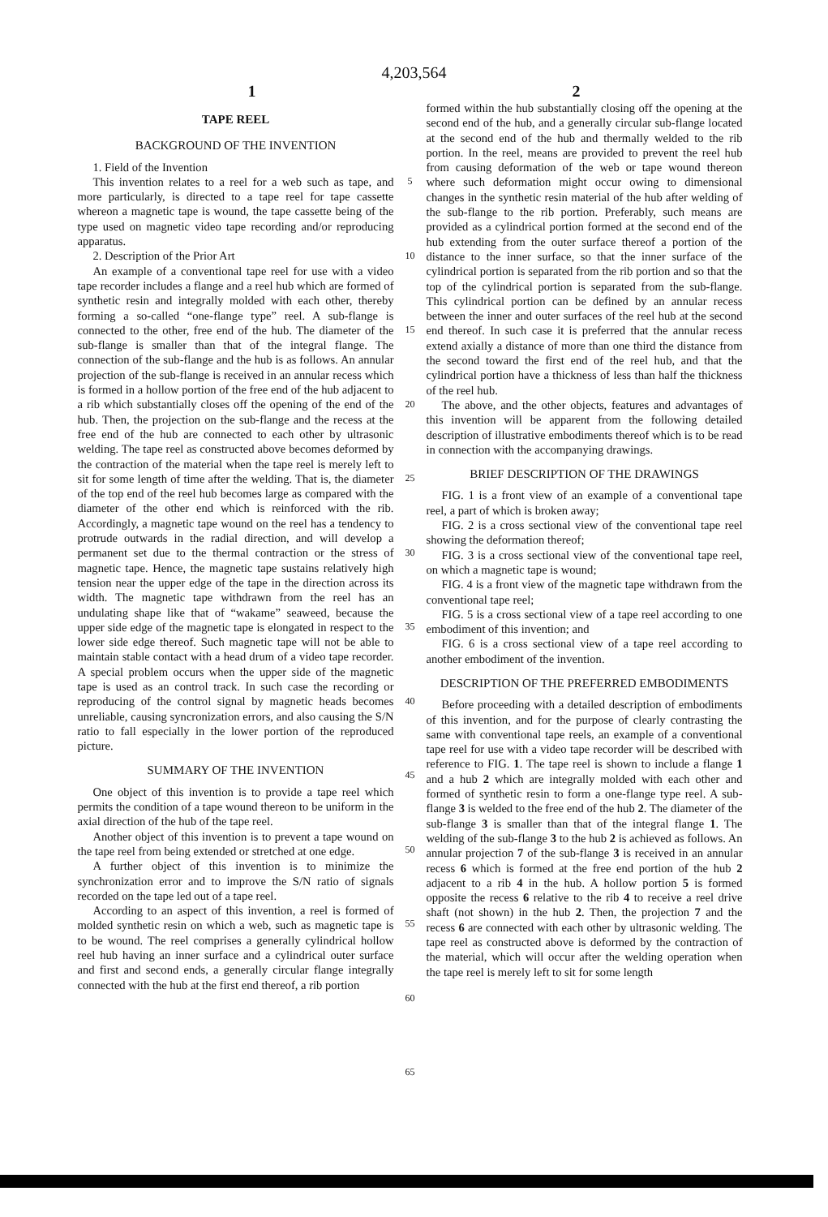4,203,564
1 2
TAPE REEL
BACKGROUND OF THE INVENTION
1. Field of the Invention
This invention relates to a reel for a web such as tape, and more particularly, is directed to a tape reel for tape cassette whereon a magnetic tape is wound, the tape cassette being of the type used on magnetic video tape recording and/or reproducing apparatus.
2. Description of the Prior Art
An example of a conventional tape reel for use with a video tape recorder includes a flange and a reel hub which are formed of synthetic resin and integrally molded with each other, thereby forming a so-called “one-flange type” reel. A sub-flange is connected to the other, free end of the hub. The diameter of the sub-flange is smaller than that of the integral flange. The connection of the sub-flange and the hub is as follows. An annular projection of the sub-flange is received in an annular recess which is formed in a hollow portion of the free end of the hub adjacent to a rib which substantially closes off the opening of the end of the hub. Then, the projection on the sub-flange and the recess at the free end of the hub are connected to each other by ultrasonic welding. The tape reel as constructed above becomes deformed by the contraction of the material when the tape reel is merely left to sit for some length of time after the welding. That is, the diameter of the top end of the reel hub becomes large as compared with the diameter of the other end which is reinforced with the rib. Accordingly, a magnetic tape wound on the reel has a tendency to protrude outwards in the radial direction, and will develop a permanent set due to the thermal contraction or the stress of magnetic tape. Hence, the magnetic tape sustains relatively high tension near the upper edge of the tape in the direction across its width. The magnetic tape withdrawn from the reel has an undulating shape like that of “wakame” seaweed, because the upper side edge of the magnetic tape is elongated in respect to the lower side edge thereof. Such magnetic tape will not be able to maintain stable contact with a head drum of a video tape recorder. A special problem occurs when the upper side of the magnetic tape is used as an control track. In such case the recording or reproducing of the control signal by magnetic heads becomes unreliable, causing syncronization errors, and also causing the S/N ratio to fall especially in the lower portion of the reproduced picture.
SUMMARY OF THE INVENTION
One object of this invention is to provide a tape reel which permits the condition of a tape wound thereon to be uniform in the axial direction of the hub of the tape reel.
Another object of this invention is to prevent a tape wound on the tape reel from being extended or stretched at one edge.
A further object of this invention is to minimize the synchronization error and to improve the S/N ratio of signals recorded on the tape led out of a tape reel.
According to an aspect of this invention, a reel is formed of molded synthetic resin on which a web, such as magnetic tape is to be wound. The reel comprises a generally cylindrical hollow reel hub having an inner surface and a cylindrical outer surface and first and second ends, a generally circular flange integrally connected with the hub at the first end thereof, a rib portion
5
10
15
20
25
30
35
40
45
50
55
60
65
formed within the hub substantially closing off the opening at the second end of the hub, and a generally circular sub-flange located at the second end of the hub and thermally welded to the rib portion. In the reel, means are provided to prevent the reel hub from causing deformation of the web or tape wound thereon where such deformation might occur owing to dimensional changes in the synthetic resin material of the hub after welding of the sub-flange to the rib portion. Preferably, such means are provided as a cylindrical portion formed at the second end of the hub extending from the outer surface thereof a portion of the distance to the inner surface, so that the inner surface of the cylindrical portion is separated from the rib portion and so that the top of the cylindrical portion is separated from the sub-flange. This cylindrical portion can be defined by an annular recess between the inner and outer surfaces of the reel hub at the second end thereof. In such case it is preferred that the annular recess extend axially a distance of more than one third the distance from the second toward the first end of the reel hub, and that the cylindrical portion have a thickness of less than half the thickness of the reel hub.
The above, and the other objects, features and advantages of this invention will be apparent from the following detailed description of illustrative embodiments thereof which is to be read in connection with the accompanying drawings.
BRIEF DESCRIPTION OF THE DRAWINGS
FIG. 1 is a front view of an example of a conventional tape reel, a part of which is broken away;
FIG. 2 is a cross sectional view of the conventional tape reel showing the deformation thereof;
FIG. 3 is a cross sectional view of the conventional tape reel, on which a magnetic tape is wound;
FIG. 4 is a front view of the magnetic tape withdrawn from the conventional tape reel;
FIG. 5 is a cross sectional view of a tape reel according to one embodiment of this invention; and
FIG. 6 is a cross sectional view of a tape reel according to another embodiment of the invention.
DESCRIPTION OF THE PREFERRED EMBODIMENTS
Before proceeding with a detailed description of embodiments of this invention, and for the purpose of clearly contrasting the same with conventional tape reels, an example of a conventional tape reel for use with a video tape recorder will be described with reference to FIG. 1. The tape reel is shown to include a flange 1 and a hub 2 which are integrally molded with each other and formed of synthetic resin to form a one-flange type reel. A sub-flange 3 is welded to the free end of the hub 2. The diameter of the sub-flange 3 is smaller than that of the integral flange 1. The welding of the sub-flange 3 to the hub 2 is achieved as follows. An annular projection 7 of the sub-flange 3 is received in an annular recess 6 which is formed at the free end portion of the hub 2 adjacent to a rib 4 in the hub. A hollow portion 5 is formed opposite the recess 6 relative to the rib 4 to receive a reel drive shaft (not shown) in the hub 2. Then, the projection 7 and the recess 6 are connected with each other by ultrasonic welding. The tape reel as constructed above is deformed by the contraction of the material, which will occur after the welding operation when the tape reel is merely left to sit for some length